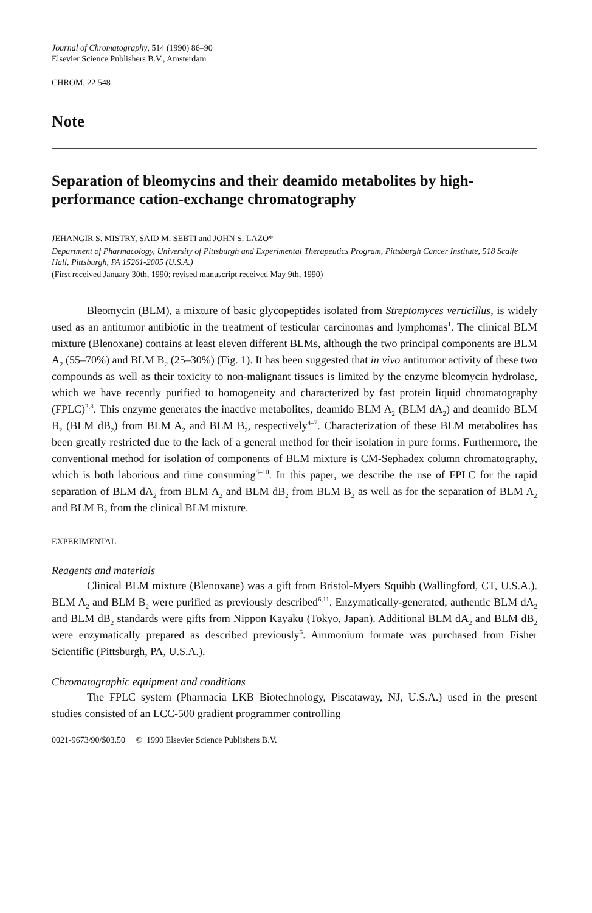Journal of Chromatography, 514 (1990) 86–90
Elsevier Science Publishers B.V., Amsterdam
CHROM. 22 548
Note
Separation of bleomycins and their deamido metabolites by high-performance cation-exchange chromatography
JEHANGIR S. MISTRY, SAID M. SEBTI and JOHN S. LAZO*
Department of Pharmacology, University of Pittsburgh and Experimental Therapeutics Program, Pittsburgh Cancer Institute, 518 Scaife Hall, Pittsburgh, PA 15261-2005 (U.S.A.)
(First received January 30th, 1990; revised manuscript received May 9th, 1990)
Bleomycin (BLM), a mixture of basic glycopeptides isolated from Streptomyces verticillus, is widely used as an antitumor antibiotic in the treatment of testicular carcinomas and lymphomas<sup>1</sup>. The clinical BLM mixture (Blenoxane) contains at least eleven different BLMs, although the two principal components are BLM A<sub>2</sub> (55–70%) and BLM B<sub>2</sub> (25–30%) (Fig. 1). It has been suggested that in vivo antitumor activity of these two compounds as well as their toxicity to non-malignant tissues is limited by the enzyme bleomycin hydrolase, which we have recently purified to homogeneity and characterized by fast protein liquid chromatography (FPLC)<sup>2,3</sup>. This enzyme generates the inactive metabolites, deamido BLM A<sub>2</sub> (BLM dA<sub>2</sub>) and deamido BLM B<sub>2</sub> (BLM dB<sub>2</sub>) from BLM A<sub>2</sub> and BLM B<sub>2</sub>, respectively<sup>4–7</sup>. Characterization of these BLM metabolites has been greatly restricted due to the lack of a general method for their isolation in pure forms. Furthermore, the conventional method for isolation of components of BLM mixture is CM-Sephadex column chromatography, which is both laborious and time consuming<sup>8–10</sup>. In this paper, we describe the use of FPLC for the rapid separation of BLM dA<sub>2</sub> from BLM A<sub>2</sub> and BLM dB<sub>2</sub> from BLM B<sub>2</sub> as well as for the separation of BLM A<sub>2</sub> and BLM B<sub>2</sub> from the clinical BLM mixture.
EXPERIMENTAL
Reagents and materials
Clinical BLM mixture (Blenoxane) was a gift from Bristol-Myers Squibb (Wallingford, CT, U.S.A.). BLM A<sub>2</sub> and BLM B<sub>2</sub> were purified as previously described<sup>6,11</sup>. Enzymatically-generated, authentic BLM dA<sub>2</sub> and BLM dB<sub>2</sub> standards were gifts from Nippon Kayaku (Tokyo, Japan). Additional BLM dA<sub>2</sub> and BLM dB<sub>2</sub> were enzymatically prepared as described previously<sup>6</sup>. Ammonium formate was purchased from Fisher Scientific (Pittsburgh, PA, U.S.A.).
Chromatographic equipment and conditions
The FPLC system (Pharmacia LKB Biotechnology, Piscataway, NJ, U.S.A.) used in the present studies consisted of an LCC-500 gradient programmer controlling
0021-9673/90/$03.50 © 1990 Elsevier Science Publishers B.V.